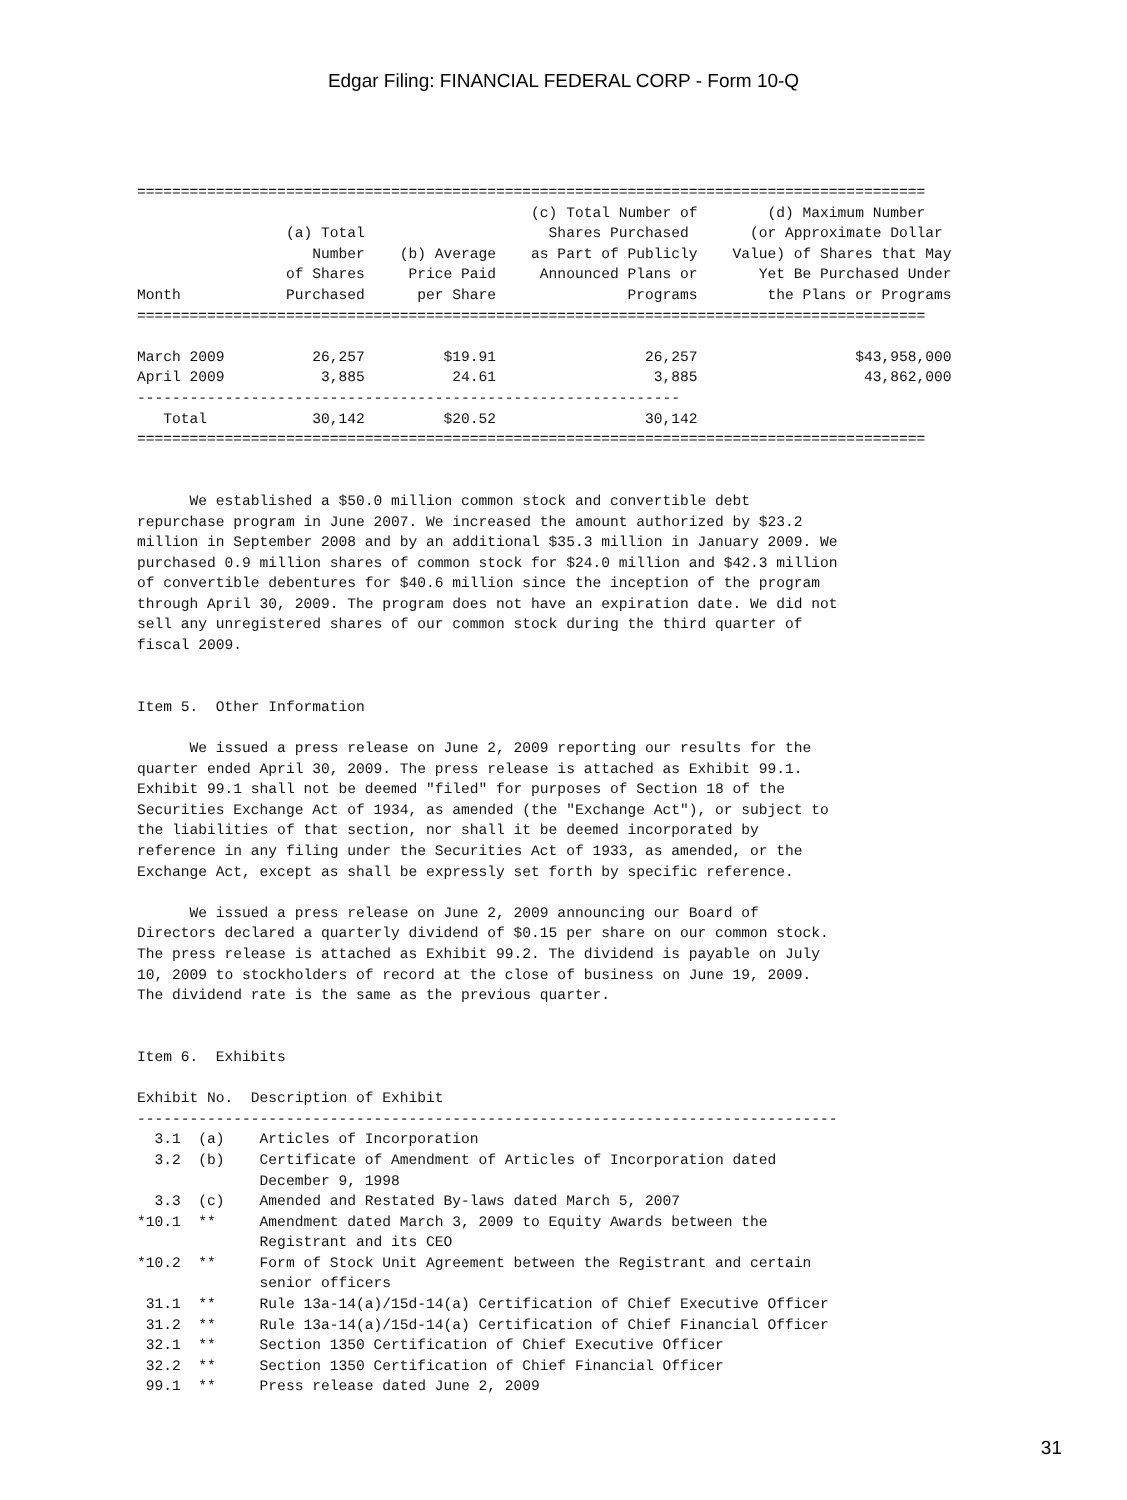Edgar Filing: FINANCIAL FEDERAL CORP - Form 10-Q
| Month |
| --- |
==========================================================================================
                                             (c) Total Number of        (d) Maximum Number
                 (a) Total                     Shares Purchased       (or Approximate Dollar
                    Number    (b) Average    as Part of Publicly    Value) of Shares that May
                 of Shares     Price Paid     Announced Plans or       Yet Be Purchased Under
Month            Purchased      per Share               Programs        the Plans or Programs
==========================================================================================

March 2009          26,257         $19.91                 26,257                  $43,958,000
April 2009           3,885          24.61                  3,885                   43,862,000
--------------------------------------------------------------
   Total            30,142         $20.52                 30,142
==========================================================================================


      We established a $50.0 million common stock and convertible debt
repurchase program in June 2007. We increased the amount authorized by $23.2
million in September 2008 and by an additional $35.3 million in January 2009. We
purchased 0.9 million shares of common stock for $24.0 million and $42.3 million
of convertible debentures for $40.6 million since the inception of the program
through April 30, 2009. The program does not have an expiration date. We did not
sell any unregistered shares of our common stock during the third quarter of
fiscal 2009.


Item 5.  Other Information

      We issued a press release on June 2, 2009 reporting our results for the
quarter ended April 30, 2009. The press release is attached as Exhibit 99.1.
Exhibit 99.1 shall not be deemed "filed" for purposes of Section 18 of the
Securities Exchange Act of 1934, as amended (the "Exchange Act"), or subject to
the liabilities of that section, nor shall it be deemed incorporated by
reference in any filing under the Securities Act of 1933, as amended, or the
Exchange Act, except as shall be expressly set forth by specific reference.

      We issued a press release on June 2, 2009 announcing our Board of
Directors declared a quarterly dividend of $0.15 per share on our common stock.
The press release is attached as Exhibit 99.2. The dividend is payable on July
10, 2009 to stockholders of record at the close of business on June 19, 2009.
The dividend rate is the same as the previous quarter.


Item 6.  Exhibits

Exhibit No.  Description of Exhibit
--------------------------------------------------------------------------------
  3.1  (a)    Articles of Incorporation
  3.2  (b)    Certificate of Amendment of Articles of Incorporation dated
              December 9, 1998
  3.3  (c)    Amended and Restated By-laws dated March 5, 2007
*10.1  **     Amendment dated March 3, 2009 to Equity Awards between the
              Registrant and its CEO
*10.2  **     Form of Stock Unit Agreement between the Registrant and certain
              senior officers
 31.1  **     Rule 13a-14(a)/15d-14(a) Certification of Chief Executive Officer
 31.2  **     Rule 13a-14(a)/15d-14(a) Certification of Chief Financial Officer
 32.1  **     Section 1350 Certification of Chief Executive Officer
 32.2  **     Section 1350 Certification of Chief Financial Officer
 99.1  **     Press release dated June 2, 2009
31